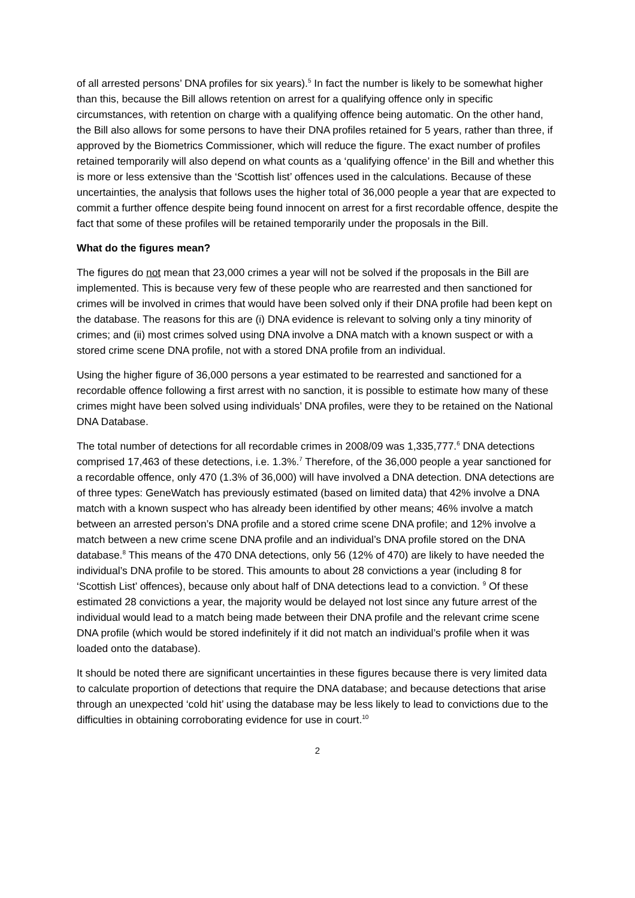of all arrested persons’ DNA profiles for six years).<sup>5</sup> In fact the number is likely to be somewhat higher than this, because the Bill allows retention on arrest for a qualifying offence only in specific circumstances, with retention on charge with a qualifying offence being automatic. On the other hand, the Bill also allows for some persons to have their DNA profiles retained for 5 years, rather than three, if approved by the Biometrics Commissioner, which will reduce the figure. The exact number of profiles retained temporarily will also depend on what counts as a ‘qualifying offence’ in the Bill and whether this is more or less extensive than the ‘Scottish list’ offences used in the calculations. Because of these uncertainties, the analysis that follows uses the higher total of 36,000 people a year that are expected to commit a further offence despite being found innocent on arrest for a first recordable offence, despite the fact that some of these profiles will be retained temporarily under the proposals in the Bill.
What do the figures mean?
The figures do not mean that 23,000 crimes a year will not be solved if the proposals in the Bill are implemented. This is because very few of these people who are rearrested and then sanctioned for crimes will be involved in crimes that would have been solved only if their DNA profile had been kept on the database. The reasons for this are (i) DNA evidence is relevant to solving only a tiny minority of crimes; and (ii) most crimes solved using DNA involve a DNA match with a known suspect or with a stored crime scene DNA profile, not with a stored DNA profile from an individual.
Using the higher figure of 36,000 persons a year estimated to be rearrested and sanctioned for a recordable offence following a first arrest with no sanction, it is possible to estimate how many of these crimes might have been solved using individuals’ DNA profiles, were they to be retained on the National DNA Database.
The total number of detections for all recordable crimes in 2008/09 was 1,335,777.<sup>6</sup> DNA detections comprised 17,463 of these detections, i.e. 1.3%.<sup>7</sup> Therefore, of the 36,000 people a year sanctioned for a recordable offence, only 470 (1.3% of 36,000) will have involved a DNA detection. DNA detections are of three types: GeneWatch has previously estimated (based on limited data) that 42% involve a DNA match with a known suspect who has already been identified by other means; 46% involve a match between an arrested person’s DNA profile and a stored crime scene DNA profile; and 12% involve a match between a new crime scene DNA profile and an individual’s DNA profile stored on the DNA database.<sup>8</sup> This means of the 470 DNA detections, only 56 (12% of 470) are likely to have needed the individual’s DNA profile to be stored. This amounts to about 28 convictions a year (including 8 for ‘Scottish List’ offences), because only about half of DNA detections lead to a conviction. <sup>9</sup> Of these estimated 28 convictions a year, the majority would be delayed not lost since any future arrest of the individual would lead to a match being made between their DNA profile and the relevant crime scene DNA profile (which would be stored indefinitely if it did not match an individual’s profile when it was loaded onto the database).
It should be noted there are significant uncertainties in these figures because there is very limited data to calculate proportion of detections that require the DNA database; and because detections that arise through an unexpected ‘cold hit’ using the database may be less likely to lead to convictions due to the difficulties in obtaining corroborating evidence for use in court.<sup>10</sup>
2